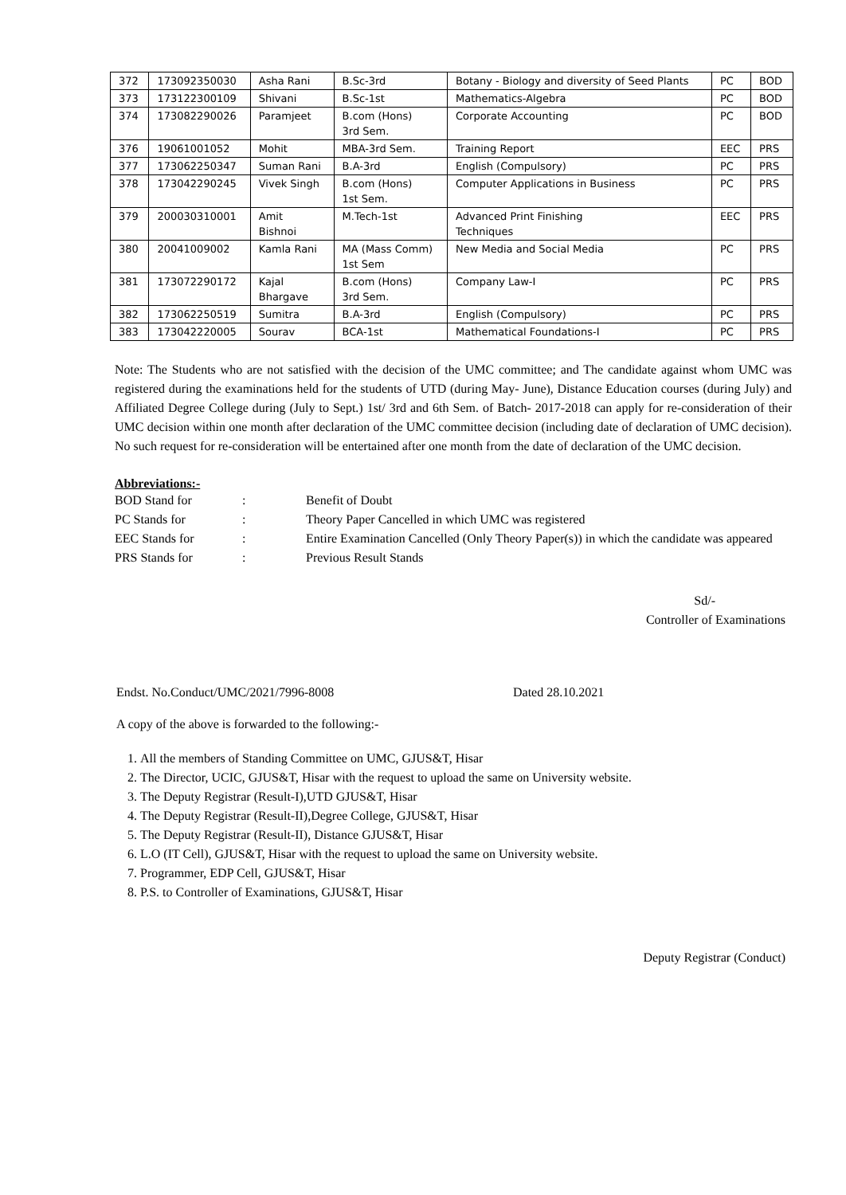| 372 | 173092350030 | Asha Rani | B.Sc-3rd | Botany - Biology and diversity of Seed Plants | PC | BOD |
| 373 | 173122300109 | Shivani | B.Sc-1st | Mathematics-Algebra | PC | BOD |
| 374 | 173082290026 | Paramjeet | B.com (Hons) 3rd Sem. | Corporate Accounting | PC | BOD |
| 376 | 19061001052 | Mohit | MBA-3rd Sem. | Training Report | EEC | PRS |
| 377 | 173062250347 | Suman Rani | B.A-3rd | English (Compulsory) | PC | PRS |
| 378 | 173042290245 | Vivek Singh | B.com (Hons) 1st Sem. | Computer Applications in Business | PC | PRS |
| 379 | 200030310001 | Amit Bishnoi | M.Tech-1st | Advanced Print Finishing Techniques | EEC | PRS |
| 380 | 20041009002 | Kamla Rani | MA (Mass Comm) 1st Sem | New Media and Social Media | PC | PRS |
| 381 | 173072290172 | Kajal Bhargave | B.com (Hons) 3rd Sem. | Company Law-I | PC | PRS |
| 382 | 173062250519 | Sumitra | B.A-3rd | English (Compulsory) | PC | PRS |
| 383 | 173042220005 | Sourav | BCA-1st | Mathematical Foundations-I | PC | PRS |
Note: The Students who are not satisfied with the decision of the UMC committee; and The candidate against whom UMC was registered during the examinations held for the students of UTD (during May- June), Distance Education courses (during July) and Affiliated Degree College during (July to Sept.) 1st/ 3rd and 6th Sem. of Batch- 2017-2018 can apply for re-consideration of their UMC decision within one month after declaration of the UMC committee decision (including date of declaration of UMC decision). No such request for re-consideration will be entertained after one month from the date of declaration of the UMC decision.
Abbreviations:-
| BOD Stand for | : | Benefit of Doubt |
| PC Stands for | : | Theory Paper Cancelled in which UMC was registered |
| EEC Stands for | : | Entire Examination Cancelled (Only Theory Paper(s)) in which the candidate was appeared |
| PRS Stands for | : | Previous Result Stands |
Sd/-
Controller of Examinations
Endst. No.Conduct/UMC/2021/7996-8008 Dated 28.10.2021
A copy of the above is forwarded to the following:-
1. All the members of Standing Committee on UMC, GJUS&T, Hisar
2. The Director, UCIC, GJUS&T, Hisar with the request to upload the same on University website.
3. The Deputy Registrar (Result-I),UTD GJUS&T, Hisar
4. The Deputy Registrar (Result-II),Degree College, GJUS&T, Hisar
5. The Deputy Registrar (Result-II), Distance GJUS&T, Hisar
6. L.O (IT Cell), GJUS&T, Hisar with the request to upload the same on University website.
7. Programmer, EDP Cell, GJUS&T, Hisar
8. P.S. to Controller of Examinations, GJUS&T, Hisar
Deputy Registrar (Conduct)